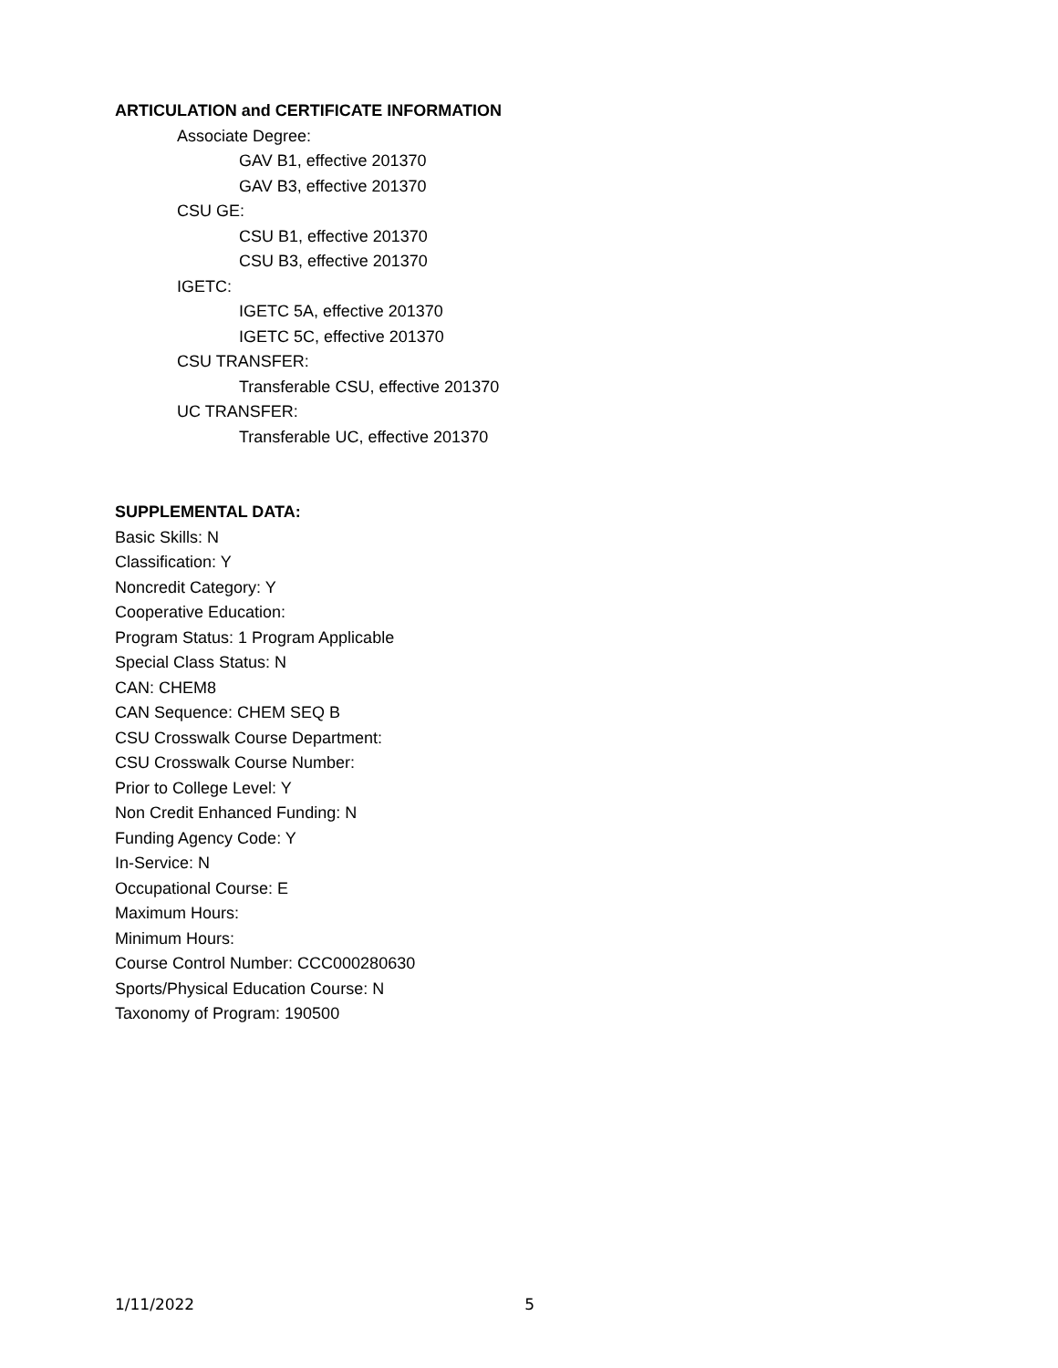ARTICULATION and CERTIFICATE INFORMATION
Associate Degree:
GAV B1, effective 201370
GAV B3, effective 201370
CSU GE:
CSU B1, effective 201370
CSU B3, effective 201370
IGETC:
IGETC 5A, effective 201370
IGETC 5C, effective 201370
CSU TRANSFER:
Transferable CSU, effective 201370
UC TRANSFER:
Transferable UC, effective 201370
SUPPLEMENTAL DATA:
Basic Skills: N
Classification: Y
Noncredit Category: Y
Cooperative Education:
Program Status: 1 Program Applicable
Special Class Status: N
CAN: CHEM8
CAN Sequence: CHEM SEQ B
CSU Crosswalk Course Department:
CSU Crosswalk Course Number:
Prior to College Level: Y
Non Credit Enhanced Funding: N
Funding Agency Code: Y
In-Service: N
Occupational Course: E
Maximum Hours:
Minimum Hours:
Course Control Number: CCC000280630
Sports/Physical Education Course: N
Taxonomy of Program: 190500
1/11/2022 5